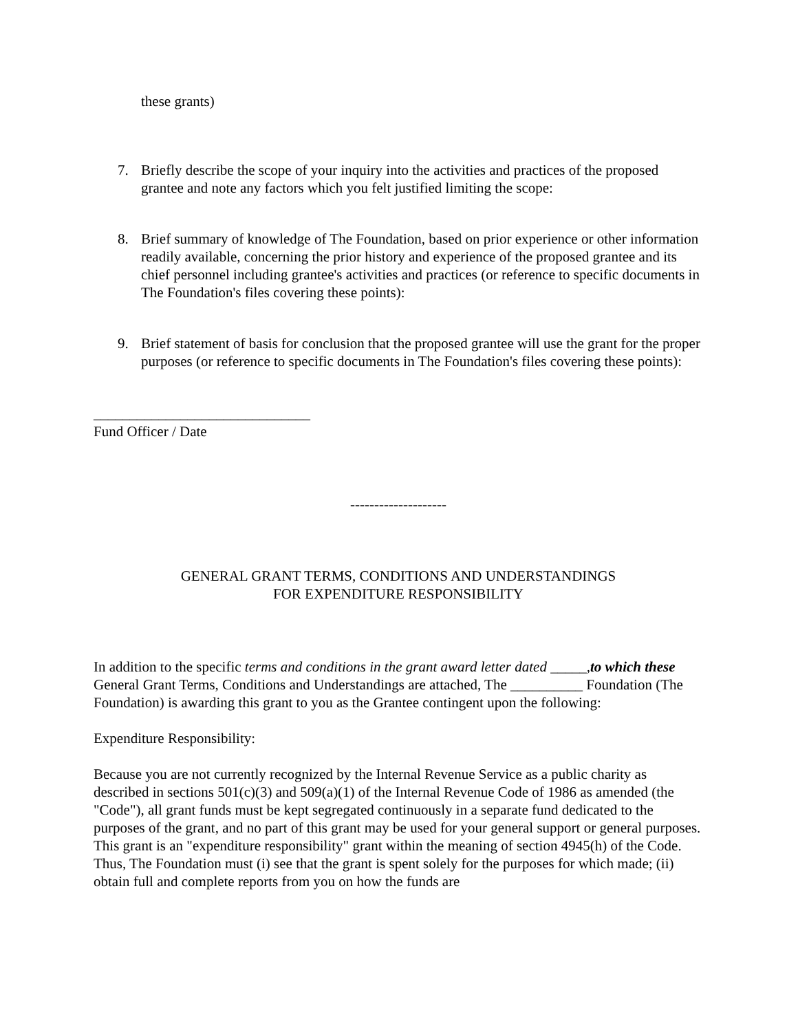these grants)
7. Briefly describe the scope of your inquiry into the activities and practices of the proposed grantee and note any factors which you felt justified limiting the scope:
8. Brief summary of knowledge of The Foundation, based on prior experience or other information readily available, concerning the prior history and experience of the proposed grantee and its chief personnel including grantee's activities and practices (or reference to specific documents in The Foundation's files covering these points):
9. Brief statement of basis for conclusion that the proposed grantee will use the grant for the proper purposes (or reference to specific documents in The Foundation's files covering these points):
______________________________
Fund Officer / Date
--------------------
GENERAL GRANT TERMS, CONDITIONS AND UNDERSTANDINGS
FOR EXPENDITURE RESPONSIBILITY
In addition to the specific terms and conditions in the grant award letter dated _____, to which these General Grant Terms, Conditions and Understandings are attached, The __________ Foundation (The Foundation) is awarding this grant to you as the Grantee contingent upon the following:
Expenditure Responsibility:
Because you are not currently recognized by the Internal Revenue Service as a public charity as described in sections 501(c)(3) and 509(a)(1) of the Internal Revenue Code of 1986 as amended (the "Code"), all grant funds must be kept segregated continuously in a separate fund dedicated to the purposes of the grant, and no part of this grant may be used for your general support or general purposes. This grant is an "expenditure responsibility" grant within the meaning of section 4945(h) of the Code. Thus, The Foundation must (i) see that the grant is spent solely for the purposes for which made; (ii) obtain full and complete reports from you on how the funds are